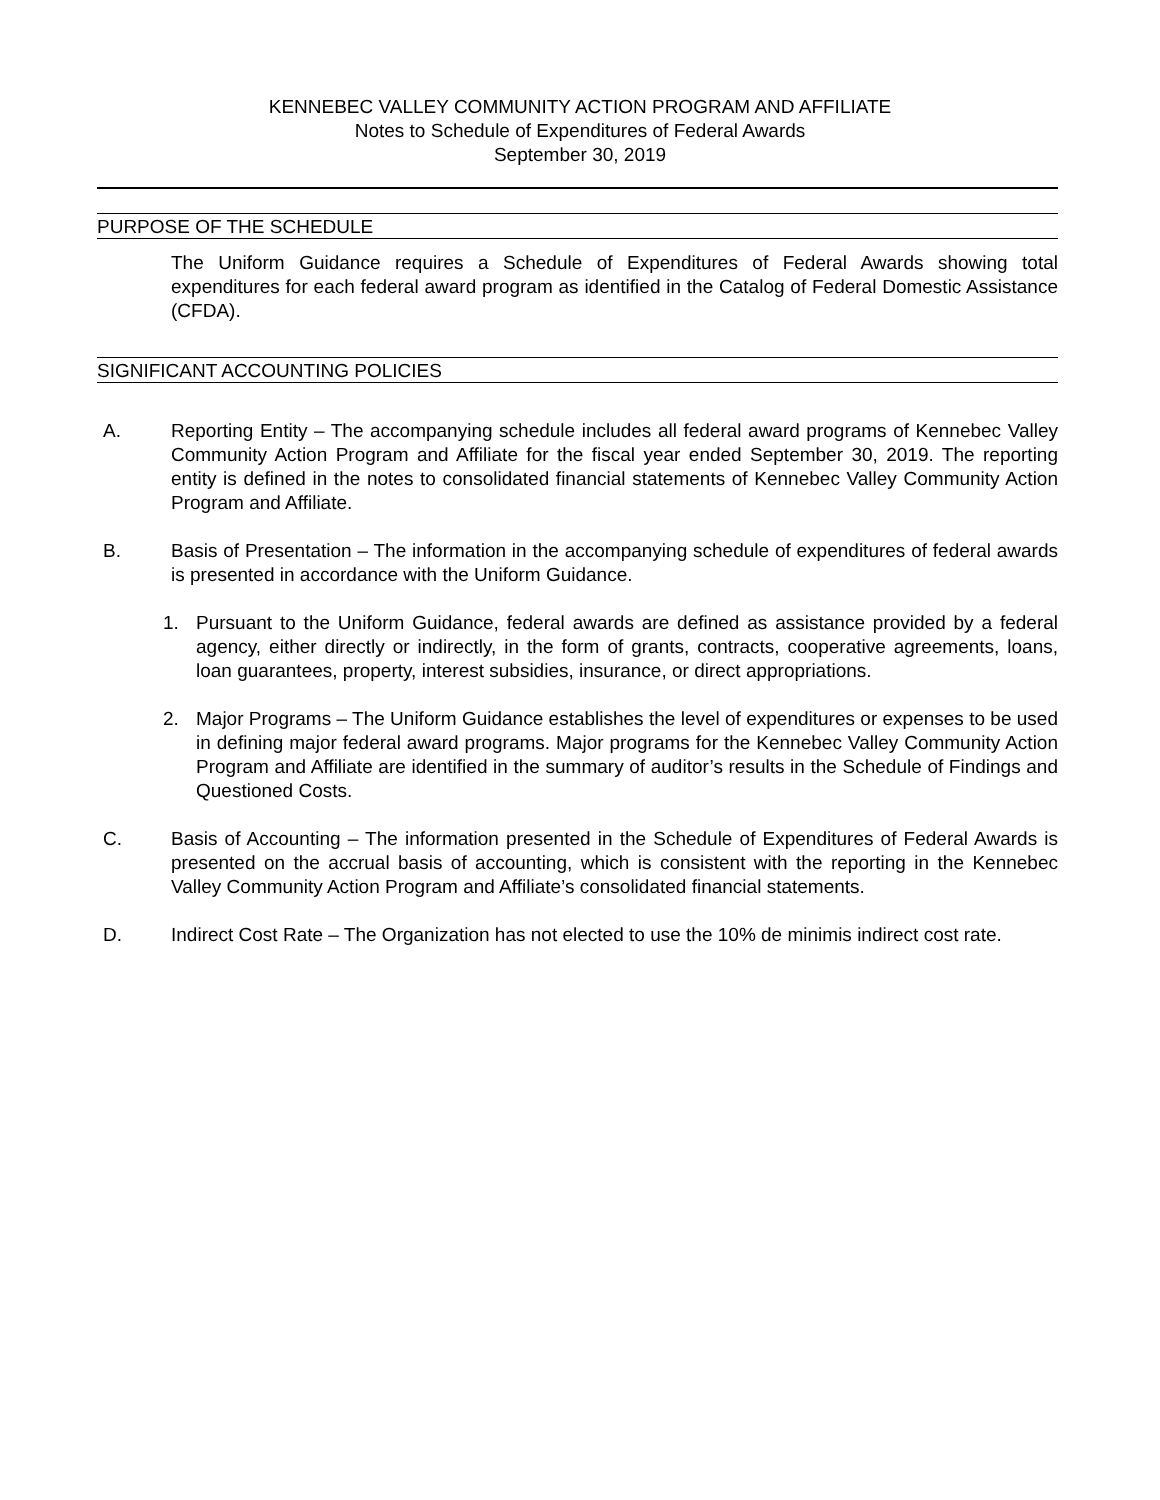KENNEBEC VALLEY COMMUNITY ACTION PROGRAM AND AFFILIATE
Notes to Schedule of Expenditures of Federal Awards
September 30, 2019
PURPOSE OF THE SCHEDULE
The Uniform Guidance requires a Schedule of Expenditures of Federal Awards showing total expenditures for each federal award program as identified in the Catalog of Federal Domestic Assistance (CFDA).
SIGNIFICANT ACCOUNTING POLICIES
A. Reporting Entity – The accompanying schedule includes all federal award programs of Kennebec Valley Community Action Program and Affiliate for the fiscal year ended September 30, 2019. The reporting entity is defined in the notes to consolidated financial statements of Kennebec Valley Community Action Program and Affiliate.
B. Basis of Presentation – The information in the accompanying schedule of expenditures of federal awards is presented in accordance with the Uniform Guidance.
1. Pursuant to the Uniform Guidance, federal awards are defined as assistance provided by a federal agency, either directly or indirectly, in the form of grants, contracts, cooperative agreements, loans, loan guarantees, property, interest subsidies, insurance, or direct appropriations.
2. Major Programs – The Uniform Guidance establishes the level of expenditures or expenses to be used in defining major federal award programs. Major programs for the Kennebec Valley Community Action Program and Affiliate are identified in the summary of auditor’s results in the Schedule of Findings and Questioned Costs.
C. Basis of Accounting – The information presented in the Schedule of Expenditures of Federal Awards is presented on the accrual basis of accounting, which is consistent with the reporting in the Kennebec Valley Community Action Program and Affiliate’s consolidated financial statements.
D. Indirect Cost Rate – The Organization has not elected to use the 10% de minimis indirect cost rate.